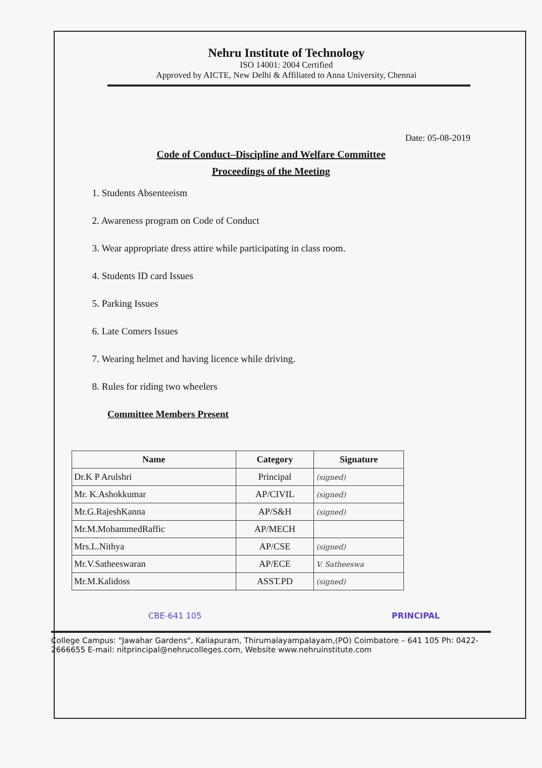Nehru Institute of Technology
ISO 14001: 2004 Certified
Approved by AICTE, New Delhi & Affiliated to Anna University, Chennai
Date: 05-08-2019
Code of Conduct–Discipline and Welfare Committee
Proceedings of the Meeting
1. Students Absenteeism
2. Awareness program on Code of Conduct
3. Wear appropriate dress attire while participating in class room.
4. Students ID card Issues
5. Parking Issues
6. Late Comers Issues
7. Wearing helmet and having licence while driving.
8. Rules for riding two wheelers
Committee Members Present
| Name | Category | Signature |
| --- | --- | --- |
| Dr.K P Arulshri | Principal | (signed) |
| Mr. K.Ashokkumar | AP/CIVIL | (signed) |
| Mr.G.RajeshKanna | AP/S&H | (signed) |
| Mr.M.MohammedRaffic | AP/MECH | |
| Mrs.L.Nithya | AP/CSE | (signed) |
| Mr.V.Satheeswaran | AP/ECE | V. Satheeswa |
| Mr.M.Kalidoss | ASST.PD | (signed) |
CBE-641 105 PRINCIPAL
College Campus: "Jawahar Gardens", Kaliapuram, Thirumalayampalayam,(PO) Coimbatore – 641 105 Ph: 0422- 2666655 E-mail: nitprincipal@nehrucolleges.com, Website www.nehruinstitute.com